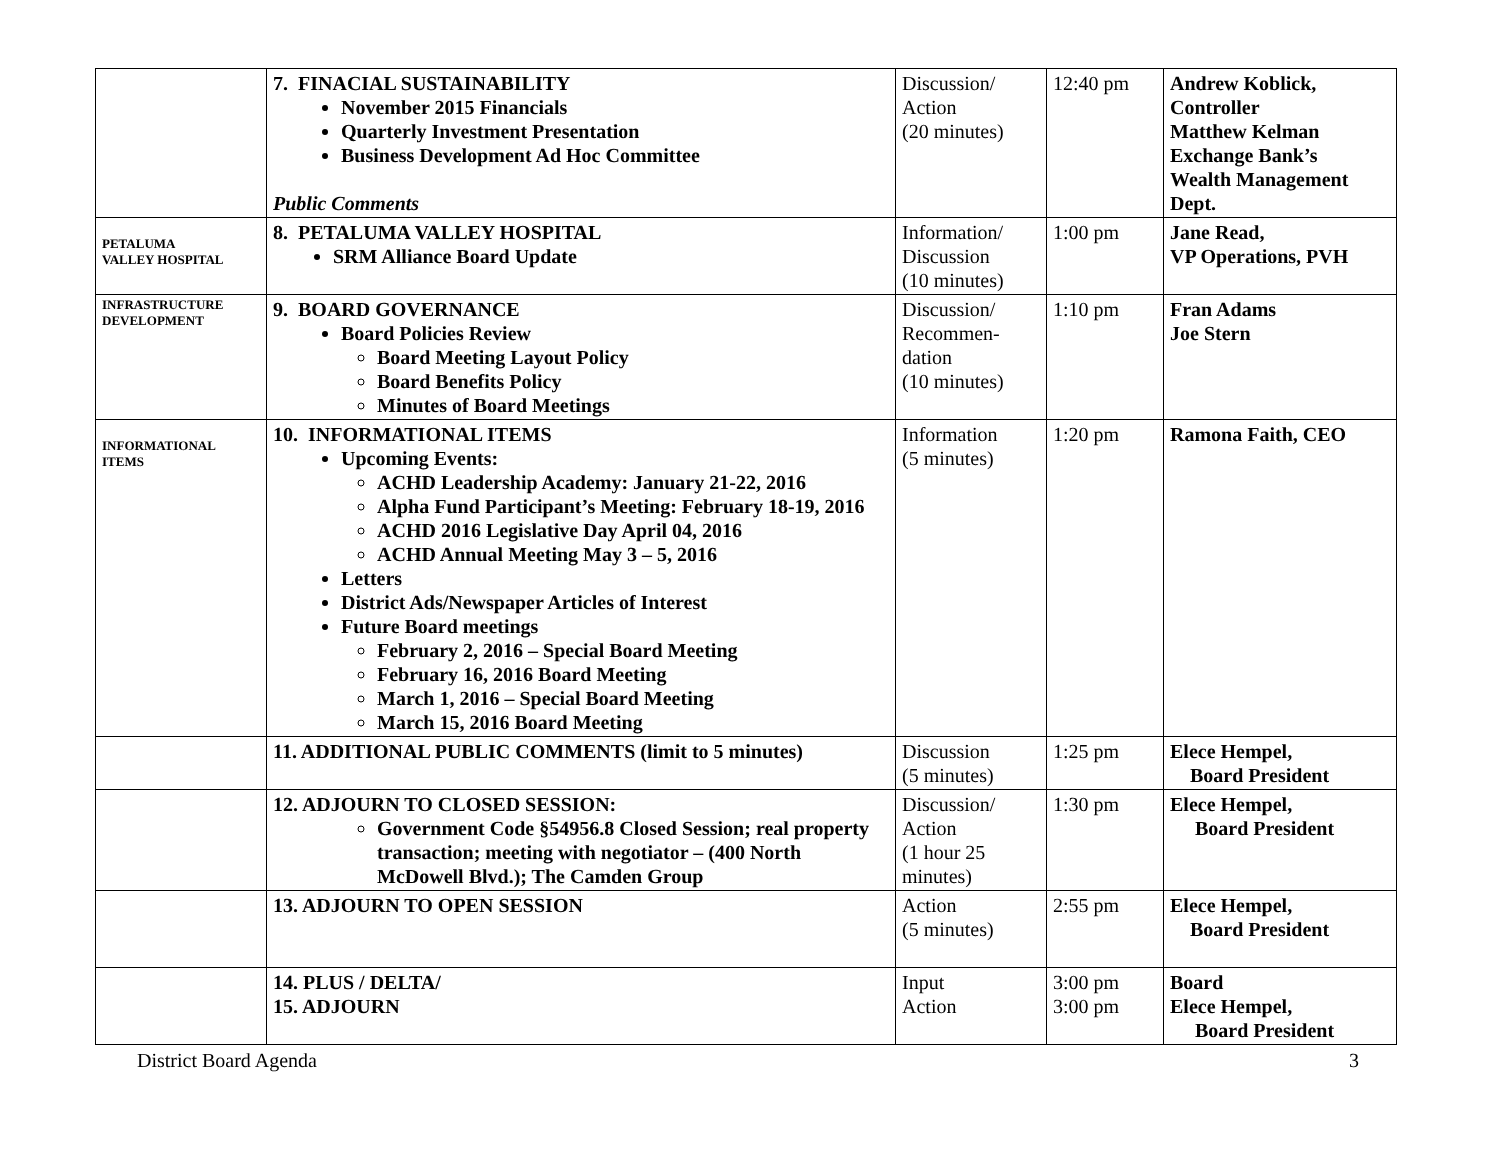| | 7. FINACIAL SUSTAINABILITY November 2015 Financials Quarterly Investment Presentation Business Development Ad Hoc Committee Public Comments | Discussion/ Action (20 minutes) | 12:40 pm | Andrew Koblick, Controller Matthew Kelman Exchange Bank’s Wealth Management Dept. |
| PETALUMA VALLEY HOSPITAL | 8. PETALUMA VALLEY HOSPITAL SRM Alliance Board Update | Information/ Discussion (10 minutes) | 1:00 pm | Jane Read, VP Operations, PVH |
| INFRASTRUCTURE DEVELOPMENT | 9. BOARD GOVERNANCE Board Policies Review Board Meeting Layout Policy Board Benefits Policy Minutes of Board Meetings | Discussion/ Recommen- dation (10 minutes) | 1:10 pm | Fran Adams Joe Stern |
| INFORMATIONAL ITEMS | 10. INFORMATIONAL ITEMS Upcoming Events: ACHD Leadership Academy: January 21-22, 2016 Alpha Fund Participant’s Meeting: February 18-19, 2016 ACHD 2016 Legislative Day April 04, 2016 ACHD Annual Meeting May 3 – 5, 2016 Letters District Ads/Newspaper Articles of Interest Future Board meetings February 2, 2016 – Special Board Meeting February 16, 2016 Board Meeting March 1, 2016 – Special Board Meeting March 15, 2016 Board Meeting | Information (5 minutes) | 1:20 pm | Ramona Faith, CEO |
| | 11. ADDITIONAL PUBLIC COMMENTS (limit to 5 minutes) | Discussion (5 minutes) | 1:25 pm | Elece Hempel, Board President |
| | 12. ADJOURN TO CLOSED SESSION: Government Code §54956.8 Closed Session; real property transaction; meeting with negotiator – (400 North McDowell Blvd.); The Camden Group | Discussion/ Action (1 hour 25 minutes) | 1:30 pm | Elece Hempel, Board President |
| | 13. ADJOURN TO OPEN SESSION | Action (5 minutes) | 2:55 pm | Elece Hempel, Board President |
| | 14. PLUS / DELTA/ 15. ADJOURN | Input Action | 3:00 pm 3:00 pm | Board Elece Hempel, Board President |
District Board Agenda 3